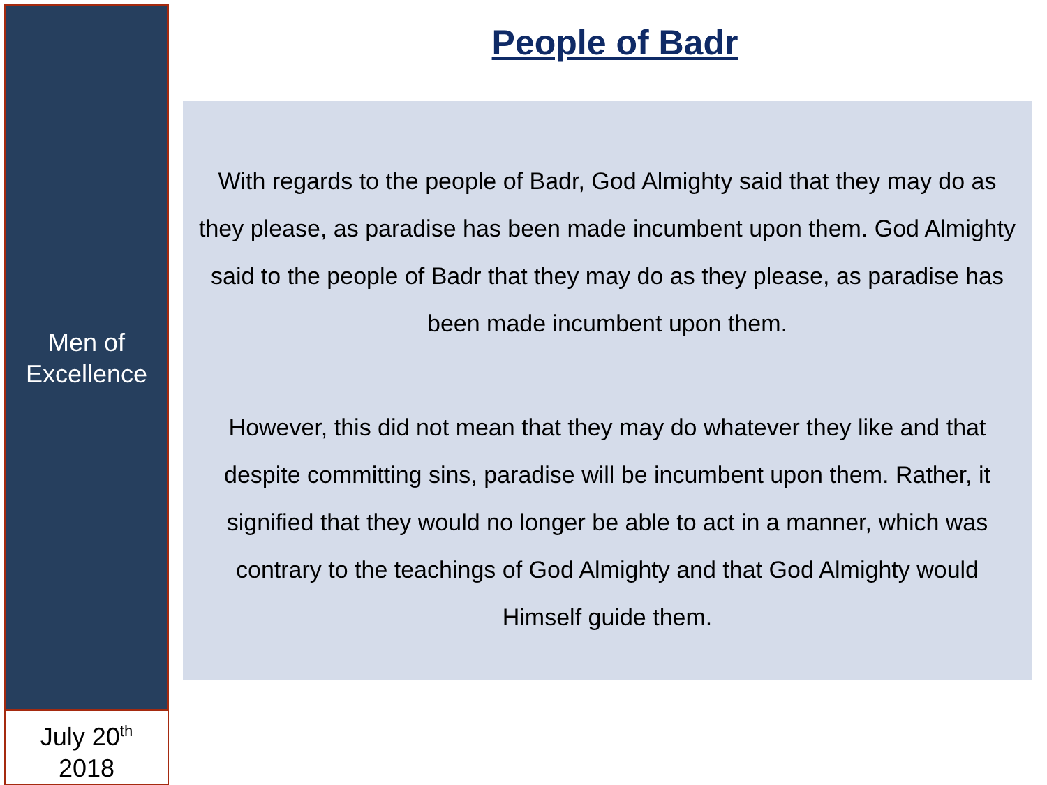Men of
Excellence
July 20<sup>th</sup>
2018
People of Badr
With regards to the people of Badr, God Almighty said that they may do as they please, as paradise has been made incumbent upon them. God Almighty said to the people of Badr that they may do as they please, as paradise has been made incumbent upon them.
However, this did not mean that they may do whatever they like and that despite committing sins, paradise will be incumbent upon them. Rather, it signified that they would no longer be able to act in a manner, which was contrary to the teachings of God Almighty and that God Almighty would Himself guide them.